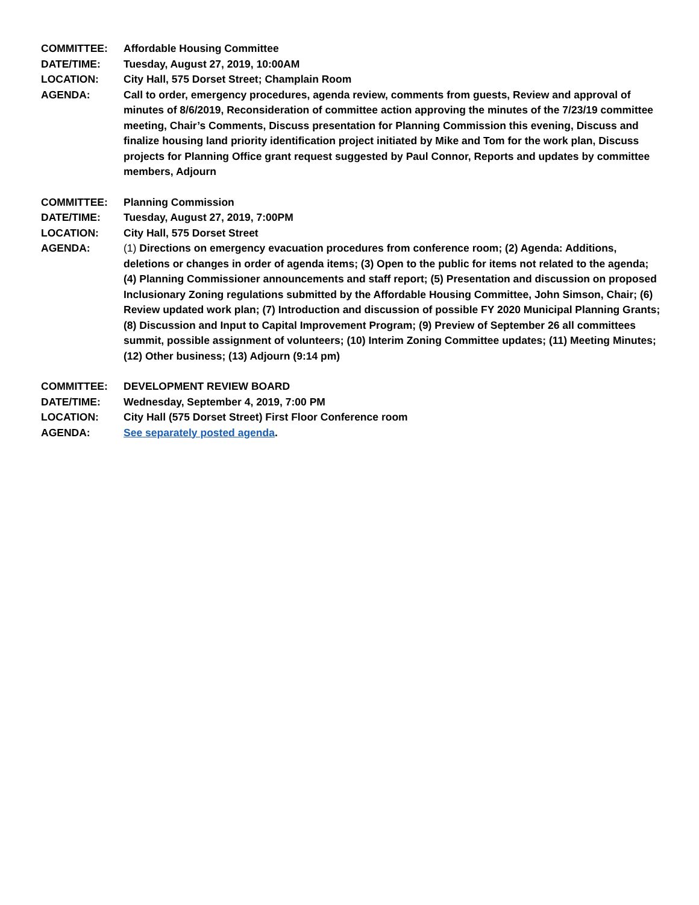COMMITTEE: Affordable Housing Committee
DATE/TIME: Tuesday, August 27, 2019, 10:00AM
LOCATION: City Hall, 575 Dorset Street; Champlain Room
AGENDA: Call to order, emergency procedures, agenda review, comments from guests, Review and approval of minutes of 8/6/2019, Reconsideration of committee action approving the minutes of the 7/23/19 committee meeting, Chair’s Comments, Discuss presentation for Planning Commission this evening, Discuss and finalize housing land priority identification project initiated by Mike and Tom for the work plan, Discuss projects for Planning Office grant request suggested by Paul Connor, Reports and updates by committee members, Adjourn
COMMITTEE: Planning Commission
DATE/TIME: Tuesday, August 27, 2019, 7:00PM
LOCATION: City Hall, 575 Dorset Street
AGENDA: (1) Directions on emergency evacuation procedures from conference room; (2) Agenda: Additions, deletions or changes in order of agenda items; (3) Open to the public for items not related to the agenda; (4) Planning Commissioner announcements and staff report; (5) Presentation and discussion on proposed Inclusionary Zoning regulations submitted by the Affordable Housing Committee, John Simson, Chair; (6) Review updated work plan; (7) Introduction and discussion of possible FY 2020 Municipal Planning Grants; (8) Discussion and Input to Capital Improvement Program; (9) Preview of September 26 all committees summit, possible assignment of volunteers; (10) Interim Zoning Committee updates; (11) Meeting Minutes; (12) Other business; (13) Adjourn (9:14 pm)
COMMITTEE: DEVELOPMENT REVIEW BOARD
DATE/TIME: Wednesday, September 4, 2019, 7:00 PM
LOCATION: City Hall (575 Dorset Street) First Floor Conference room
AGENDA: See separately posted agenda.